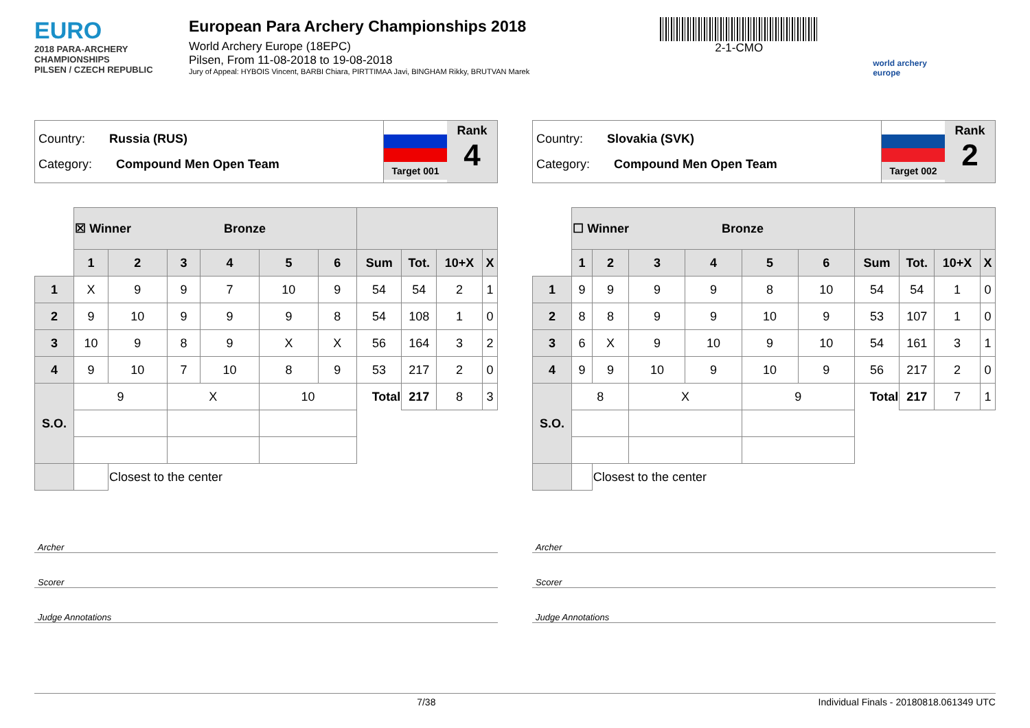EURO
2018 PARA-ARCHERY CHAMPIONSHIPS
PILSEN / CZECH REPUBLIC
European Para Archery Championships 2018
World Archery Europe (18EPC)
Pilsen, From 11-08-2018 to 19-08-2018
Jury of Appeal: HYBOIS Vincent, BARBI Chiara, PIRTTIMAA Javi, BINGHAM Rikky, BRUTVAN Marek
2-1-CMO
world archery
europe
Country: Russia (RUS)
Category: Compound Men Open Team
Target 001
Rank
4
| | ☒ Winner Bronze | | | | | | | | | |
| | 1 | 2 | 3 | 4 | 5 | 6 | Sum | Tot. | 10+X | X |
| 1 | X | 9 | 9 | 7 | 10 | 9 | 54 | 54 | 2 | 1 |
| 2 | 9 | 10 | 9 | 9 | 9 | 8 | 54 | 108 | 1 | 0 |
| 3 | 10 | 9 | 8 | 9 | X | X | 56 | 164 | 3 | 2 |
| 4 | 9 | 10 | 7 | 10 | 8 | 9 | 53 | 217 | 2 | 0 |
| S.O. | 9 | | X | | 10 | | Total | 217 | 8 | 3 |
| | | Closest to the center | | | | | | | | |
Archer
Scorer
Judge Annotations
Country: Slovakia (SVK)
Category: Compound Men Open Team
Target 002
Rank
2
| | ☐ Winner Bronze | | | | | | | | | |
| | 1 | 2 | 3 | 4 | 5 | 6 | Sum | Tot. | 10+X | X |
| 1 | 9 | 9 | 9 | 9 | 8 | 10 | 54 | 54 | 1 | 0 |
| 2 | 8 | 8 | 9 | 9 | 10 | 9 | 53 | 107 | 1 | 0 |
| 3 | 6 | X | 9 | 10 | 9 | 10 | 54 | 161 | 3 | 1 |
| 4 | 9 | 9 | 10 | 9 | 10 | 9 | 56 | 217 | 2 | 0 |
| S.O. | 8 | | X | | 9 | | Total | 217 | 7 | 1 |
| | | Closest to the center | | | | | | | | |
Archer
Scorer
Judge Annotations
7/38 Individual Finals - 20180818.061349 UTC